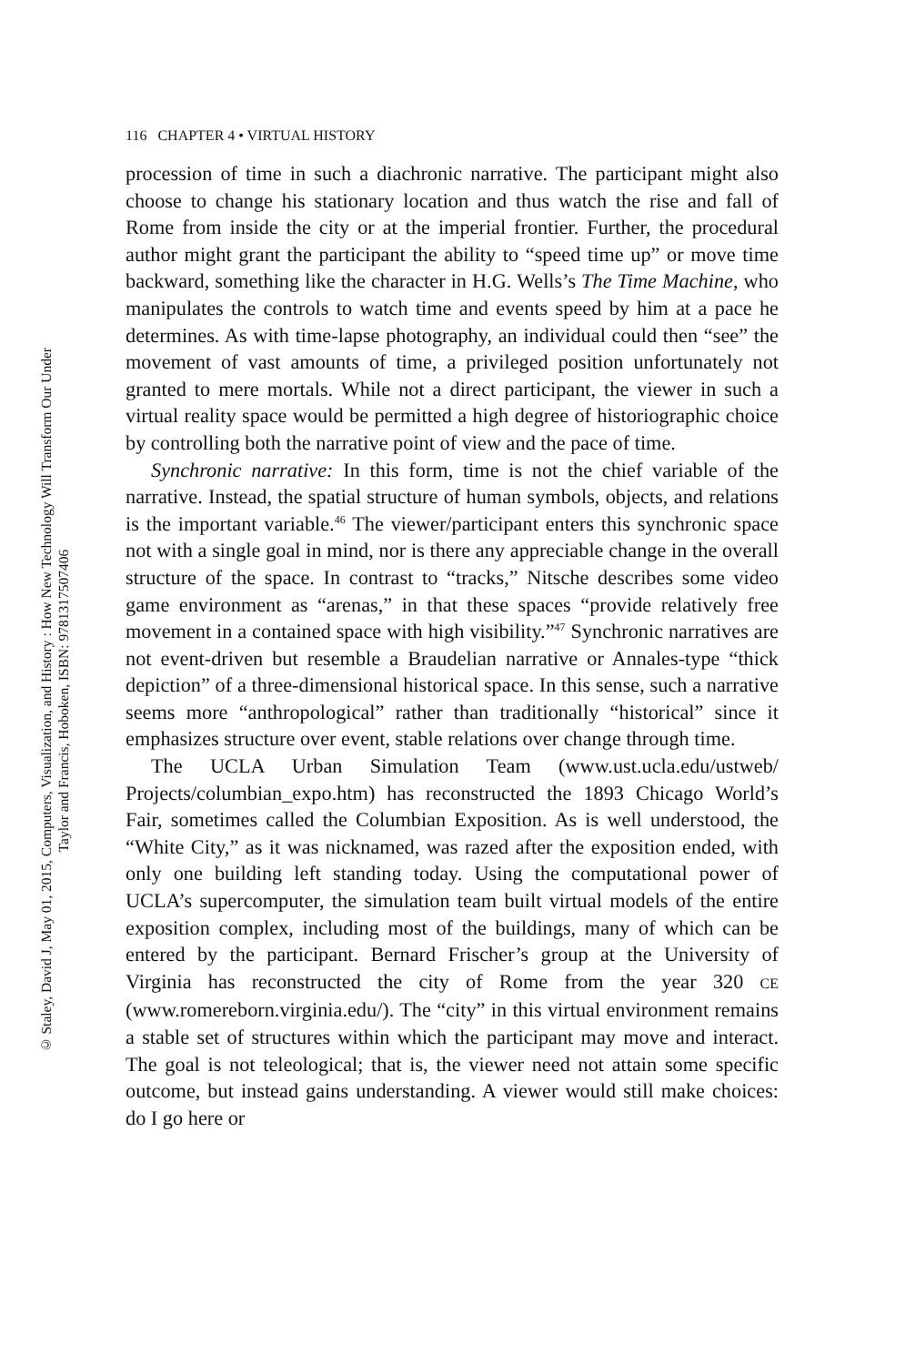© Staley, David J, May 01, 2015, Computers, Visualization, and History : How New Technology Will Transform Our Under
Taylor and Francis, Hoboken, ISBN: 9781317507406
116 CHAPTER 4 • VIRTUAL HISTORY
procession of time in such a diachronic narrative. The participant might also choose to change his stationary location and thus watch the rise and fall of Rome from inside the city or at the imperial frontier. Further, the procedural author might grant the participant the ability to “speed time up” or move time backward, something like the character in H.G. Wells’s The Time Machine, who manipulates the controls to watch time and events speed by him at a pace he determines. As with time-lapse photography, an individual could then “see” the movement of vast amounts of time, a privileged position unfortunately not granted to mere mortals. While not a direct participant, the viewer in such a virtual reality space would be permitted a high degree of historiographic choice by controlling both the narrative point of view and the pace of time.
Synchronic narrative: In this form, time is not the chief variable of the narrative. Instead, the spatial structure of human symbols, objects, and relations is the important variable.<sup>46</sup> The viewer/participant enters this synchronic space not with a single goal in mind, nor is there any appreciable change in the overall structure of the space. In contrast to “tracks,” Nitsche describes some video game environment as “arenas,” in that these spaces “provide relatively free movement in a contained space with high visibility.”<sup>47</sup> Synchronic narratives are not event-driven but resemble a Braudelian narrative or Annales-type “thick depiction” of a three-dimensional historical space. In this sense, such a narrative seems more “anthropological” rather than traditionally “historical” since it emphasizes structure over event, stable relations over change through time.
The UCLA Urban Simulation Team (www.ust.ucla.edu/ustweb/ Projects/columbian_expo.htm) has reconstructed the 1893 Chicago World’s Fair, sometimes called the Columbian Exposition. As is well understood, the “White City,” as it was nicknamed, was razed after the exposition ended, with only one building left standing today. Using the computational power of UCLA’s supercomputer, the simulation team built virtual models of the entire exposition complex, including most of the buildings, many of which can be entered by the participant. Bernard Frischer’s group at the University of Virginia has reconstructed the city of Rome from the year 320 CE (www.romereborn.virginia.edu/). The “city” in this virtual environment remains a stable set of structures within which the participant may move and interact. The goal is not teleological; that is, the viewer need not attain some specific outcome, but instead gains understanding. A viewer would still make choices: do I go here or